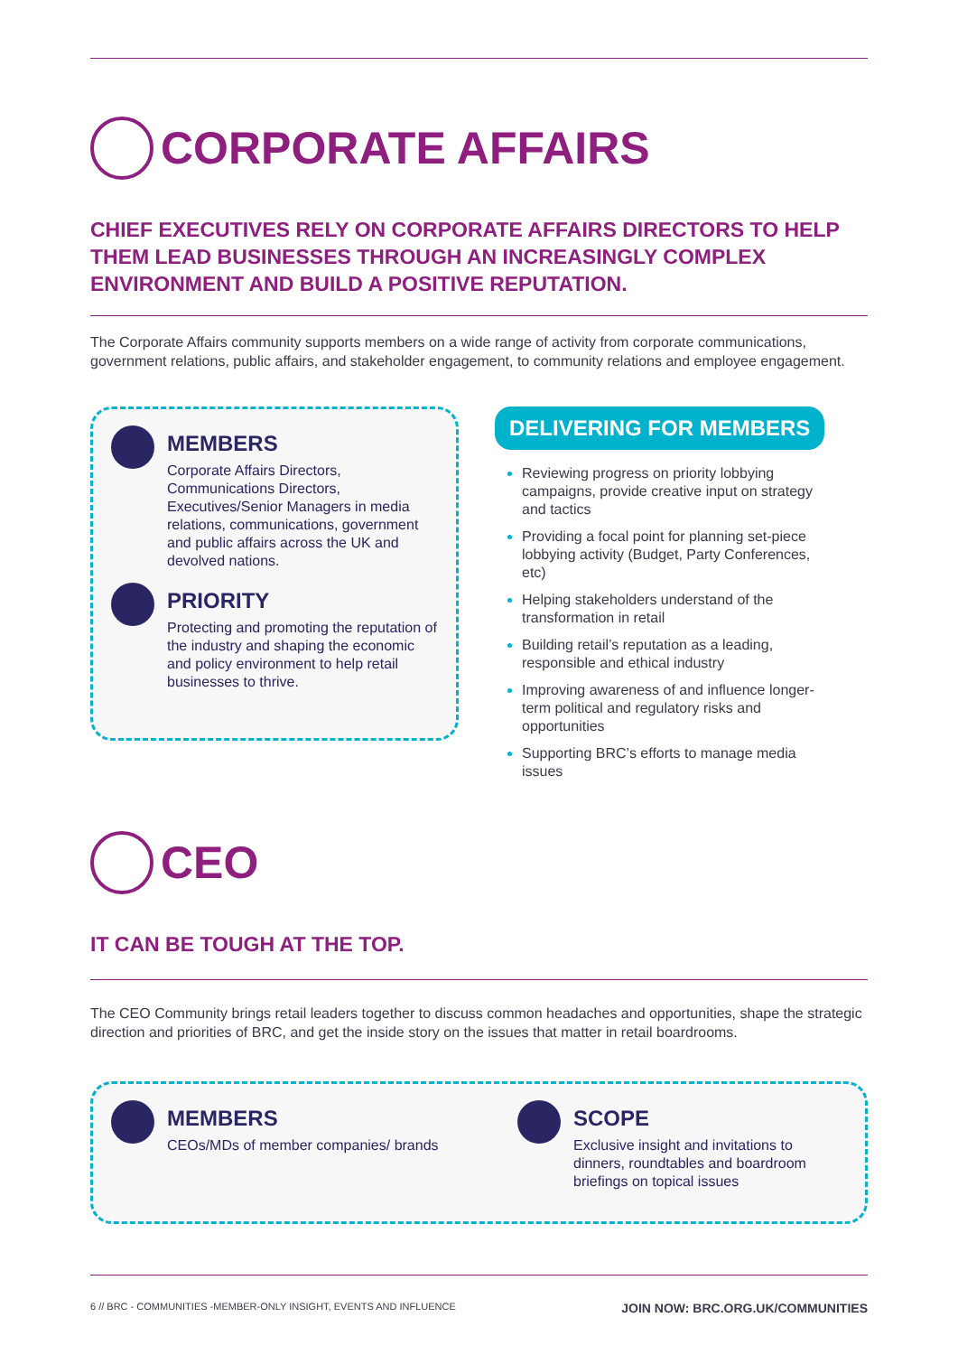CORPORATE AFFAIRS
CHIEF EXECUTIVES RELY ON CORPORATE AFFAIRS DIRECTORS TO HELP THEM LEAD BUSINESSES THROUGH AN INCREASINGLY COMPLEX ENVIRONMENT AND BUILD A POSITIVE REPUTATION.
The Corporate Affairs community supports members on a wide range of activity from corporate communications, government relations, public affairs, and stakeholder engagement, to community relations and employee engagement.
MEMBERS
Corporate Affairs Directors, Communications Directors, Executives/Senior Managers in media relations, communications, government and public affairs across the UK and devolved nations.
PRIORITY
Protecting and promoting the reputation of the industry and shaping the economic and policy environment to help retail businesses to thrive.
DELIVERING FOR MEMBERS
Reviewing progress on priority lobbying campaigns, provide creative input on strategy and tactics
Providing a focal point for planning set-piece lobbying activity (Budget, Party Conferences, etc)
Helping stakeholders understand of the transformation in retail
Building retail’s reputation as a leading, responsible and ethical industry
Improving awareness of and influence longer-term political and regulatory risks and opportunities
Supporting BRC’s efforts to manage media issues
CEO
IT CAN BE TOUGH AT THE TOP.
The CEO Community brings retail leaders together to discuss common headaches and opportunities, shape the strategic direction and priorities of BRC, and get the inside story on the issues that matter in retail boardrooms.
MEMBERS
CEOs/MDs of member companies/ brands
SCOPE
Exclusive insight and invitations to dinners, roundtables and boardroom briefings on topical issues
6 // BRC - COMMUNITIES -MEMBER-ONLY INSIGHT, EVENTS AND INFLUENCE JOIN NOW: BRC.ORG.UK/COMMUNITIES